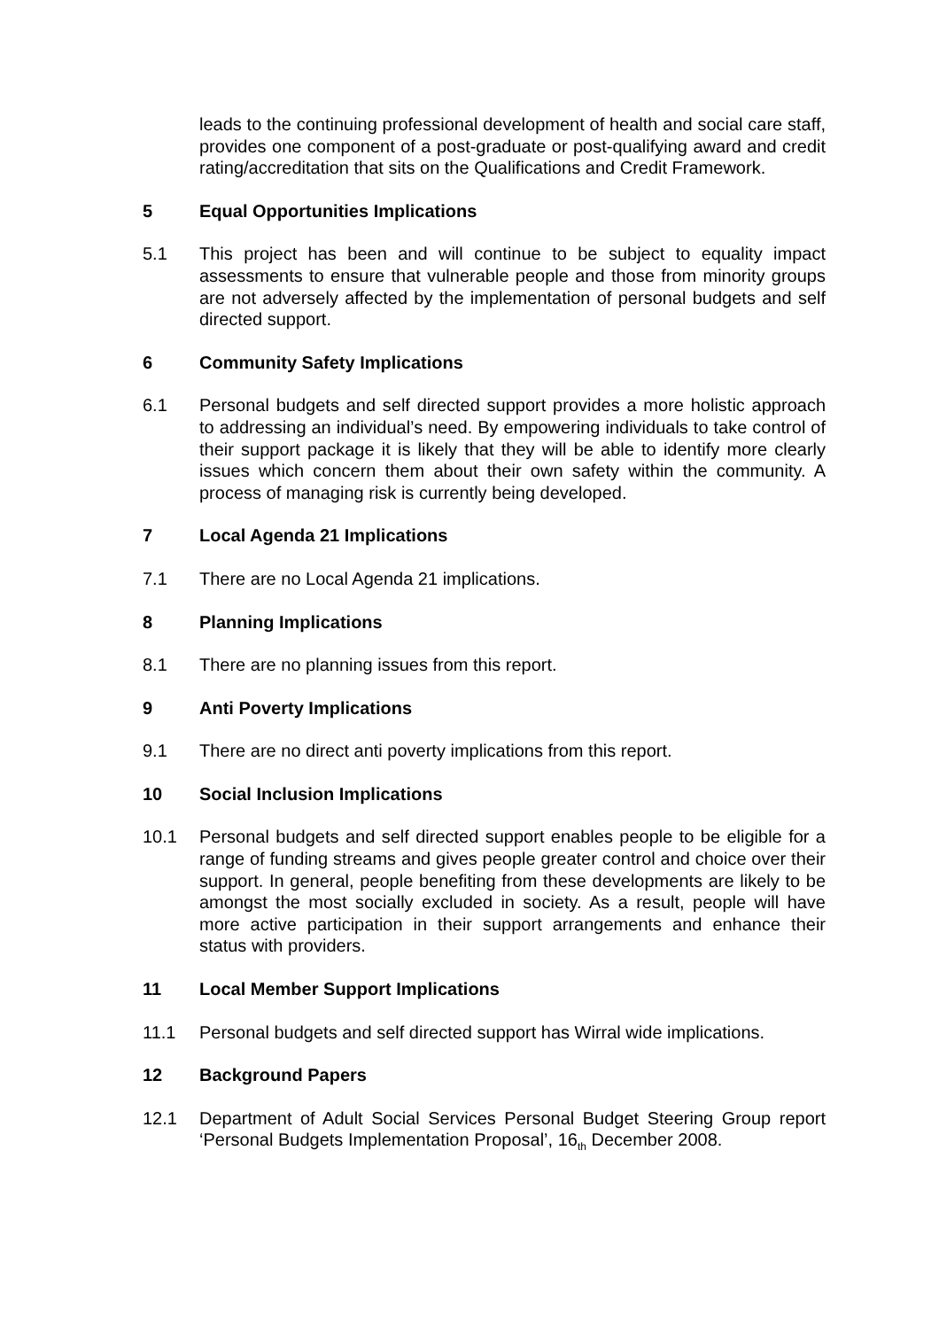leads to the continuing professional development of health and social care staff, provides one component of a post-graduate or post-qualifying award and credit rating/accreditation that sits on the Qualifications and Credit Framework.
5 Equal Opportunities Implications
5.1 This project has been and will continue to be subject to equality impact assessments to ensure that vulnerable people and those from minority groups are not adversely affected by the implementation of personal budgets and self directed support.
6 Community Safety Implications
6.1 Personal budgets and self directed support provides a more holistic approach to addressing an individual’s need. By empowering individuals to take control of their support package it is likely that they will be able to identify more clearly issues which concern them about their own safety within the community. A process of managing risk is currently being developed.
7 Local Agenda 21 Implications
7.1 There are no Local Agenda 21 implications.
8 Planning Implications
8.1 There are no planning issues from this report.
9 Anti Poverty Implications
9.1 There are no direct anti poverty implications from this report.
10 Social Inclusion Implications
10.1 Personal budgets and self directed support enables people to be eligible for a range of funding streams and gives people greater control and choice over their support. In general, people benefiting from these developments are likely to be amongst the most socially excluded in society. As a result, people will have more active participation in their support arrangements and enhance their status with providers.
11 Local Member Support Implications
11.1 Personal budgets and self directed support has Wirral wide implications.
12 Background Papers
12.1 Department of Adult Social Services Personal Budget Steering Group report ‘Personal Budgets Implementation Proposal’, 16<sub>th</sub> December 2008.